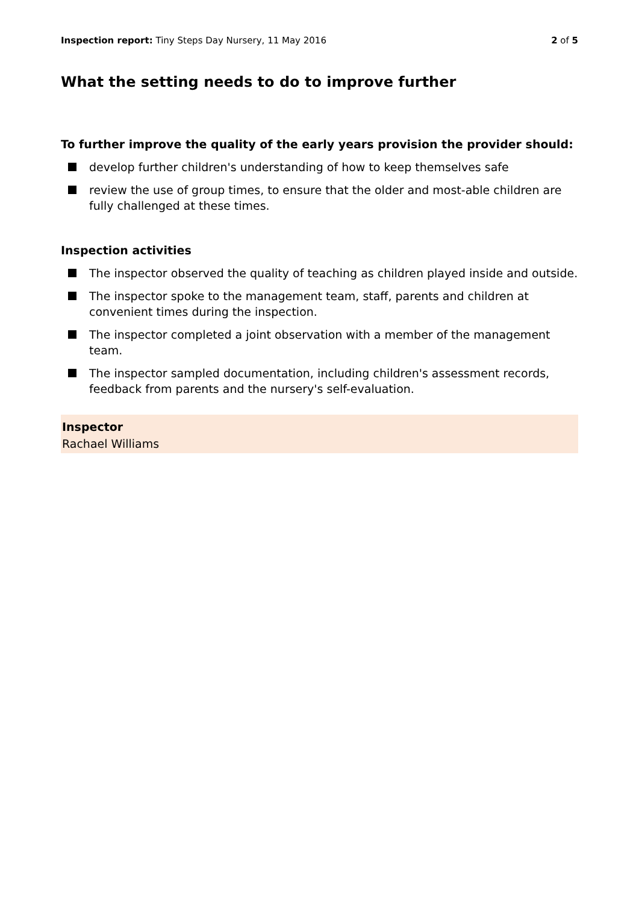Inspection report: Tiny Steps Day Nursery, 11 May 2016
2 of 5
What the setting needs to do to improve further
To further improve the quality of the early years provision the provider should:
develop further children's understanding of how to keep themselves safe
review the use of group times, to ensure that the older and most-able children are fully challenged at these times.
Inspection activities
The inspector observed the quality of teaching as children played inside and outside.
The inspector spoke to the management team, staff, parents and children at convenient times during the inspection.
The inspector completed a joint observation with a member of the management team.
The inspector sampled documentation, including children's assessment records, feedback from parents and the nursery's self-evaluation.
Inspector
Rachael Williams